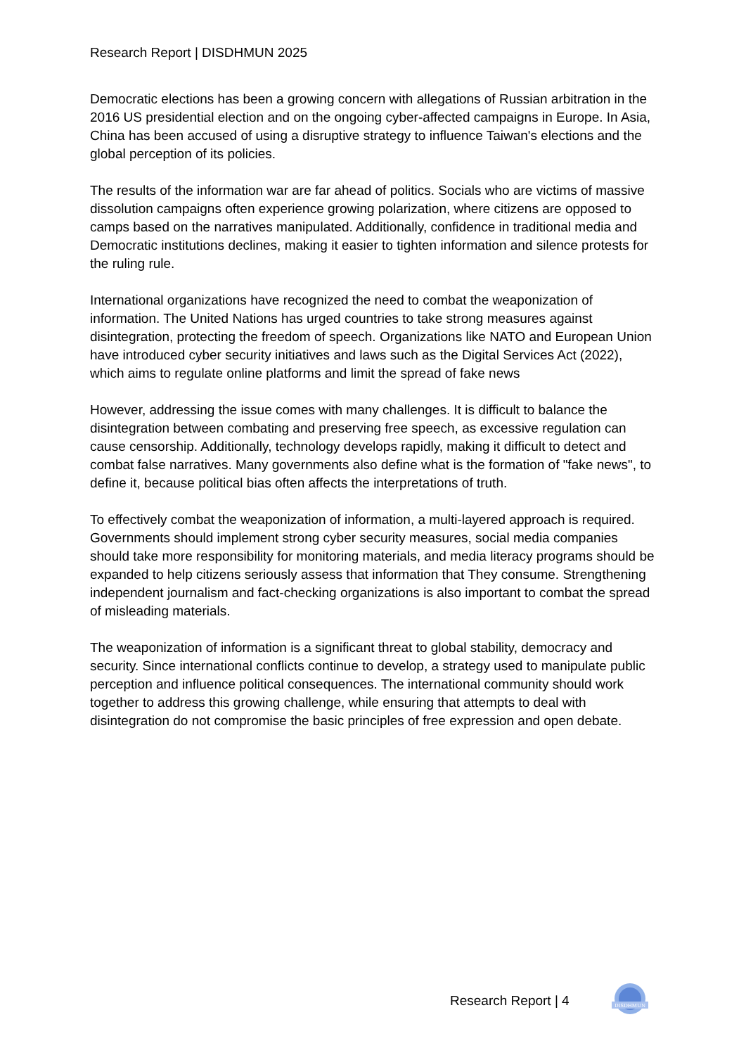Research Report | DISDHMUN 2025
Democratic elections has been a growing concern with allegations of Russian arbitration in the 2016 US presidential election and on the ongoing cyber-affected campaigns in Europe. In Asia, China has been accused of using a disruptive strategy to influence Taiwan's elections and the global perception of its policies.
The results of the information war are far ahead of politics. Socials who are victims of massive dissolution campaigns often experience growing polarization, where citizens are opposed to camps based on the narratives manipulated. Additionally, confidence in traditional media and Democratic institutions declines, making it easier to tighten information and silence protests for the ruling rule.
International organizations have recognized the need to combat the weaponization of information. The United Nations has urged countries to take strong measures against disintegration, protecting the freedom of speech. Organizations like NATO and European Union have introduced cyber security initiatives and laws such as the Digital Services Act (2022), which aims to regulate online platforms and limit the spread of fake news
However, addressing the issue comes with many challenges. It is difficult to balance the disintegration between combating and preserving free speech, as excessive regulation can cause censorship. Additionally, technology develops rapidly, making it difficult to detect and combat false narratives. Many governments also define what is the formation of "fake news", to define it, because political bias often affects the interpretations of truth.
To effectively combat the weaponization of information, a multi-layered approach is required. Governments should implement strong cyber security measures, social media companies should take more responsibility for monitoring materials, and media literacy programs should be expanded to help citizens seriously assess that information that They consume. Strengthening independent journalism and fact-checking organizations is also important to combat the spread of misleading materials.
The weaponization of information is a significant threat to global stability, democracy and security. Since international conflicts continue to develop, a strategy used to manipulate public perception and influence political consequences. The international community should work together to address this growing challenge, while ensuring that attempts to deal with disintegration do not compromise the basic principles of free expression and open debate.
Research Report | 4
DISDHMUN